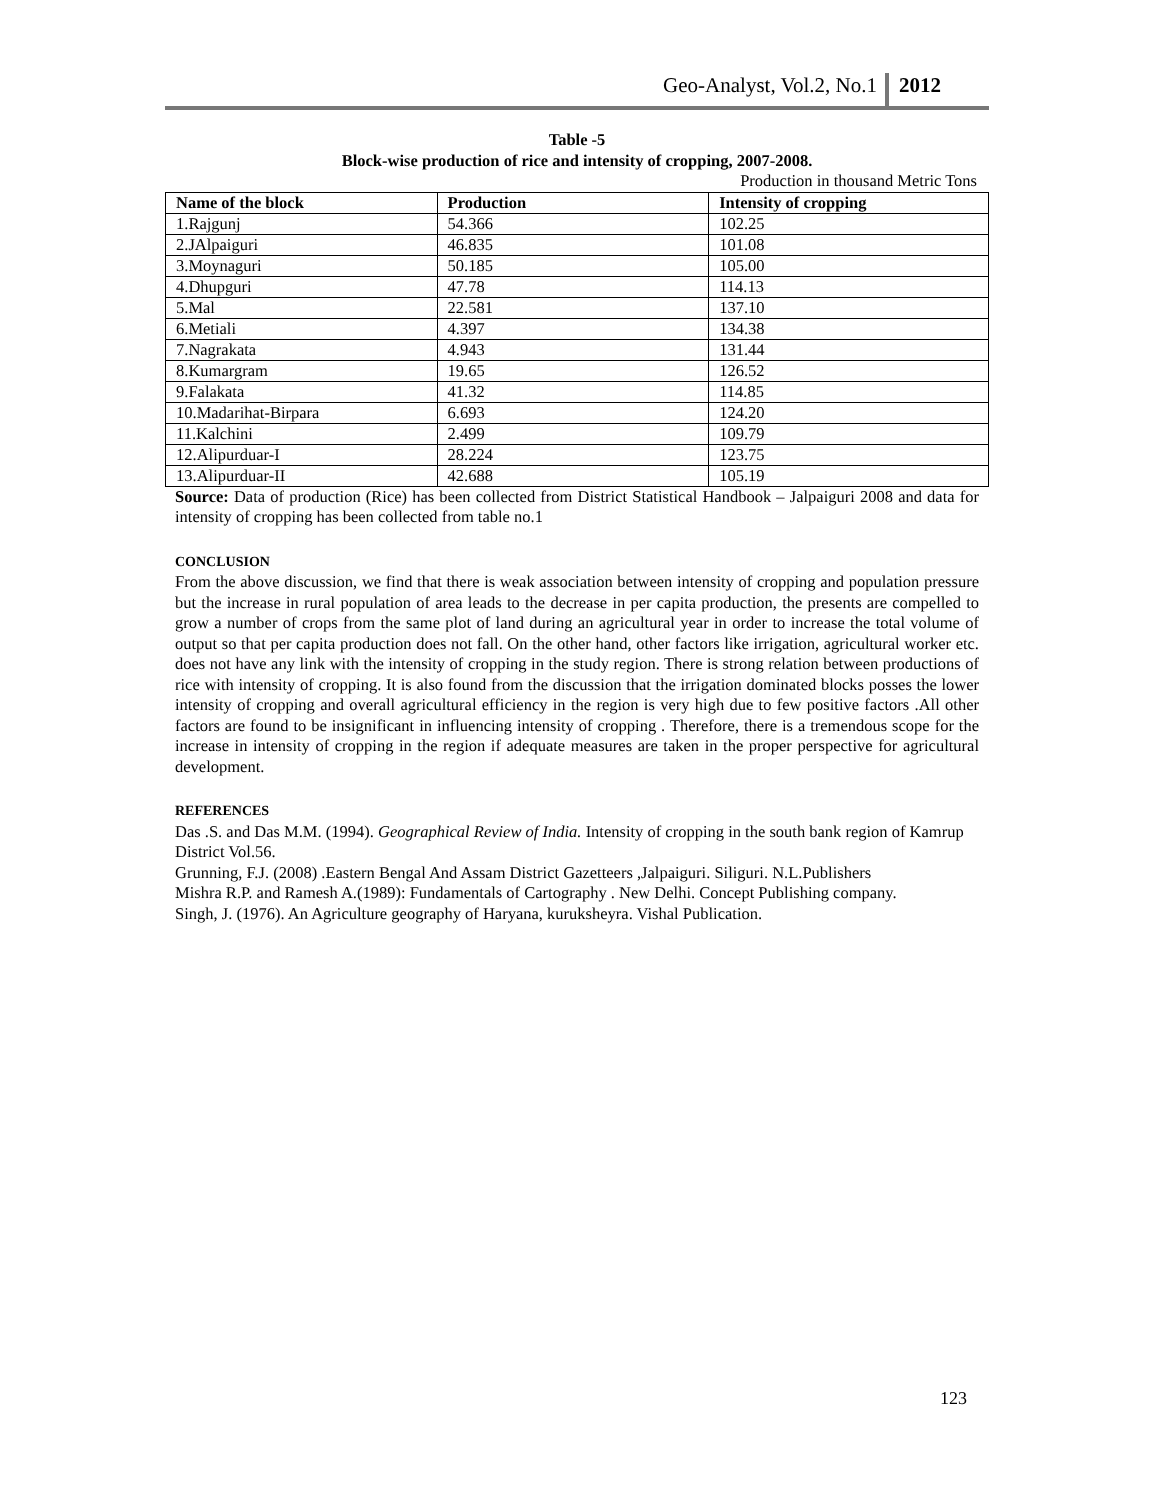Geo-Analyst, Vol.2, No.1 2012
Table -5
Block-wise production of rice and intensity of cropping, 2007-2008.
Production in thousand Metric Tons
| Name of the block | Production | Intensity of cropping |
| --- | --- | --- |
| 1.Rajgunj | 54.366 | 102.25 |
| 2.JAlpaiguri | 46.835 | 101.08 |
| 3.Moynaguri | 50.185 | 105.00 |
| 4.Dhupguri | 47.78 | 114.13 |
| 5.Mal | 22.581 | 137.10 |
| 6.Metiali | 4.397 | 134.38 |
| 7.Nagrakata | 4.943 | 131.44 |
| 8.Kumargram | 19.65 | 126.52 |
| 9.Falakata | 41.32 | 114.85 |
| 10.Madarihat-Birpara | 6.693 | 124.20 |
| 11.Kalchini | 2.499 | 109.79 |
| 12.Alipurduar-I | 28.224 | 123.75 |
| 13.Alipurduar-II | 42.688 | 105.19 |
Source: Data of production (Rice) has been collected from District Statistical Handbook – Jalpaiguri 2008 and data for intensity of cropping has been collected from table no.1
CONCLUSION
From the above discussion, we find that there is weak association between intensity of cropping and population pressure but the increase in rural population of area leads to the decrease in per capita production, the presents are compelled to grow a number of crops from the same plot of land during an agricultural year in order to increase the total volume of output so that per capita production does not fall. On the other hand, other factors like irrigation, agricultural worker etc. does not have any link with the intensity of cropping in the study region. There is strong relation between productions of rice with intensity of cropping. It is also found from the discussion that the irrigation dominated blocks posses the lower intensity of cropping and overall agricultural efficiency in the region is very high due to few positive factors .All other factors are found to be insignificant in influencing intensity of cropping . Therefore, there is a tremendous scope for the increase in intensity of cropping in the region if adequate measures are taken in the proper perspective for agricultural development.
REFERENCES
Das .S. and Das M.M. (1994). Geographical Review of India. Intensity of cropping in the south bank region of Kamrup District Vol.56.
Grunning, F.J. (2008) .Eastern Bengal And Assam District Gazetteers ,Jalpaiguri. Siliguri. N.L.Publishers
Mishra R.P. and Ramesh A.(1989): Fundamentals of Cartography . New Delhi. Concept Publishing company.
Singh, J. (1976). An Agriculture geography of Haryana, kuruksheyra. Vishal Publication.
123